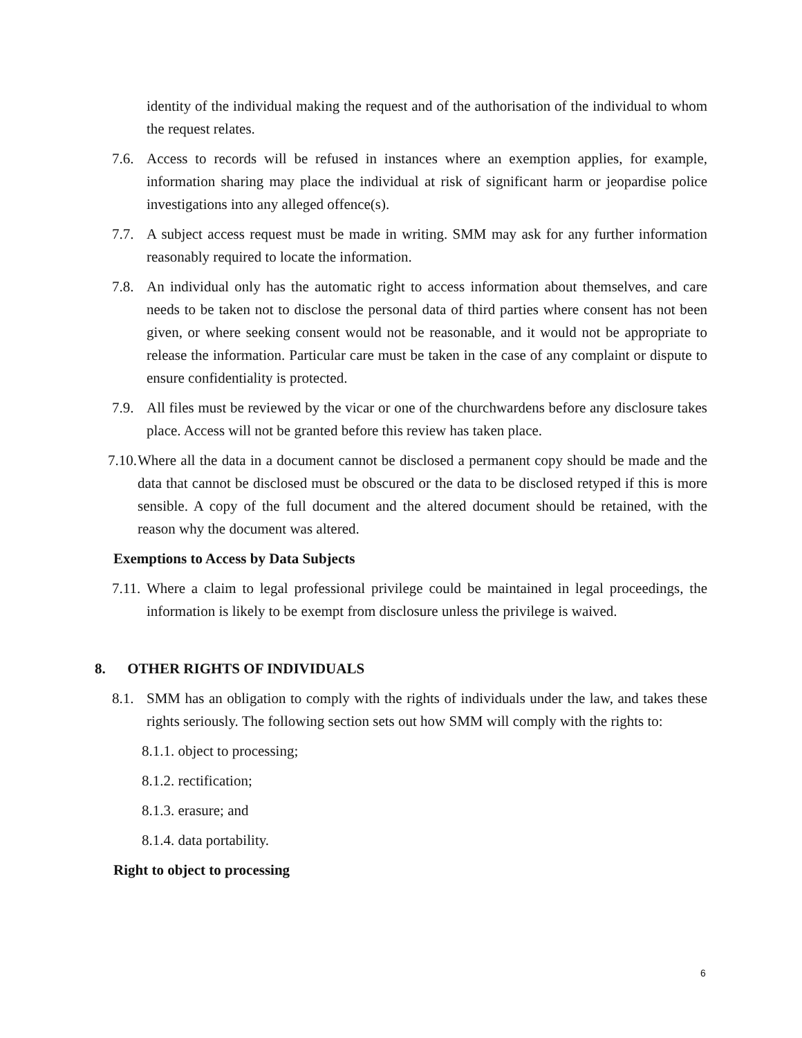identity of the individual making the request and of the authorisation of the individual to whom the request relates.
7.6. Access to records will be refused in instances where an exemption applies, for example, information sharing may place the individual at risk of significant harm or jeopardise police investigations into any alleged offence(s).
7.7. A subject access request must be made in writing. SMM may ask for any further information reasonably required to locate the information.
7.8. An individual only has the automatic right to access information about themselves, and care needs to be taken not to disclose the personal data of third parties where consent has not been given, or where seeking consent would not be reasonable, and it would not be appropriate to release the information. Particular care must be taken in the case of any complaint or dispute to ensure confidentiality is protected.
7.9. All files must be reviewed by the vicar or one of the churchwardens before any disclosure takes place. Access will not be granted before this review has taken place.
7.10. Where all the data in a document cannot be disclosed a permanent copy should be made and the data that cannot be disclosed must be obscured or the data to be disclosed retyped if this is more sensible. A copy of the full document and the altered document should be retained, with the reason why the document was altered.
Exemptions to Access by Data Subjects
7.11. Where a claim to legal professional privilege could be maintained in legal proceedings, the information is likely to be exempt from disclosure unless the privilege is waived.
8. OTHER RIGHTS OF INDIVIDUALS
8.1. SMM has an obligation to comply with the rights of individuals under the law, and takes these rights seriously. The following section sets out how SMM will comply with the rights to:
8.1.1. object to processing;
8.1.2. rectification;
8.1.3. erasure; and
8.1.4. data portability.
Right to object to processing
6